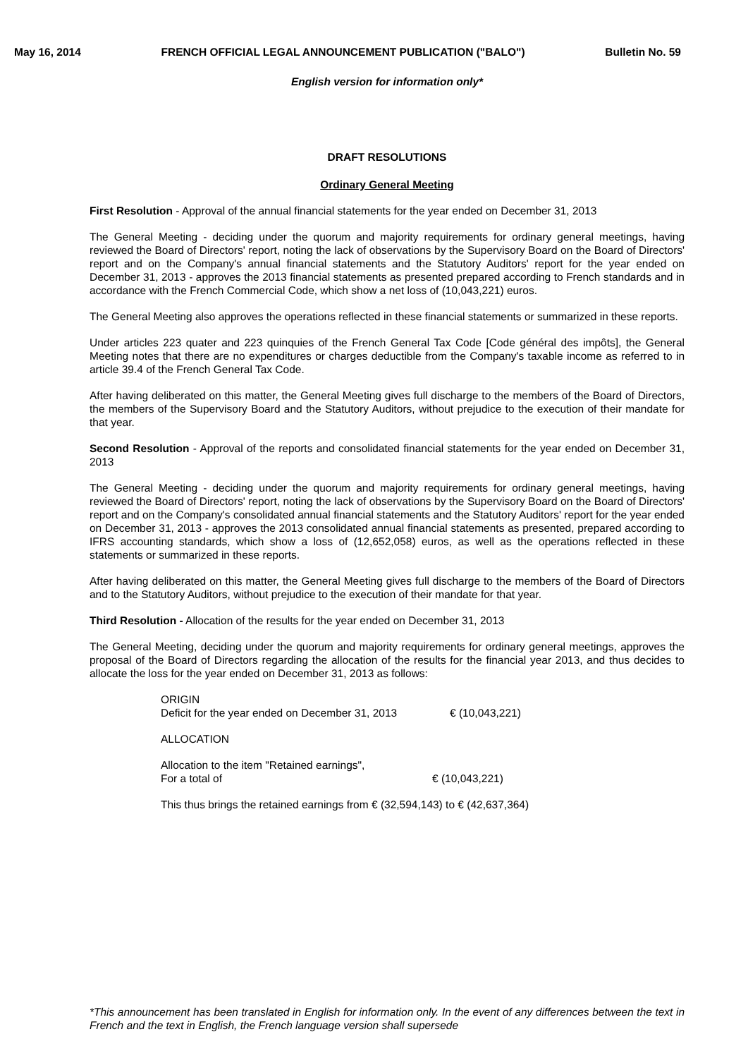May 16, 2014 FRENCH OFFICIAL LEGAL ANNOUNCEMENT PUBLICATION ("BALO") Bulletin No. 59
English version for information only*
DRAFT RESOLUTIONS
Ordinary General Meeting
First Resolution - Approval of the annual financial statements for the year ended on December 31, 2013
The General Meeting - deciding under the quorum and majority requirements for ordinary general meetings, having reviewed the Board of Directors' report, noting the lack of observations by the Supervisory Board on the Board of Directors' report and on the Company's annual financial statements and the Statutory Auditors' report for the year ended on December 31, 2013 - approves the 2013 financial statements as presented prepared according to French standards and in accordance with the French Commercial Code, which show a net loss of (10,043,221) euros.
The General Meeting also approves the operations reflected in these financial statements or summarized in these reports.
Under articles 223 quater and 223 quinquies of the French General Tax Code [Code général des impôts], the General Meeting notes that there are no expenditures or charges deductible from the Company's taxable income as referred to in article 39.4 of the French General Tax Code.
After having deliberated on this matter, the General Meeting gives full discharge to the members of the Board of Directors, the members of the Supervisory Board and the Statutory Auditors, without prejudice to the execution of their mandate for that year.
Second Resolution - Approval of the reports and consolidated financial statements for the year ended on December 31, 2013
The General Meeting - deciding under the quorum and majority requirements for ordinary general meetings, having reviewed the Board of Directors' report, noting the lack of observations by the Supervisory Board on the Board of Directors' report and on the Company's consolidated annual financial statements and the Statutory Auditors' report for the year ended on December 31, 2013 - approves the 2013 consolidated annual financial statements as presented, prepared according to IFRS accounting standards, which show a loss of (12,652,058) euros, as well as the operations reflected in these statements or summarized in these reports.
After having deliberated on this matter, the General Meeting gives full discharge to the members of the Board of Directors and to the Statutory Auditors, without prejudice to the execution of their mandate for that year.
Third Resolution - Allocation of the results for the year ended on December 31, 2013
The General Meeting, deciding under the quorum and majority requirements for ordinary general meetings, approves the proposal of the Board of Directors regarding the allocation of the results for the financial year 2013, and thus decides to allocate the loss for the year ended on December 31, 2013 as follows:
ORIGIN
Deficit for the year ended on December 31, 2013 € (10,043,221)
ALLOCATION
Allocation to the item "Retained earnings",
For a total of € (10,043,221)
This thus brings the retained earnings from € (32,594,143) to € (42,637,364)
*This announcement has been translated in English for information only. In the event of any differences between the text in French and the text in English, the French language version shall supersede